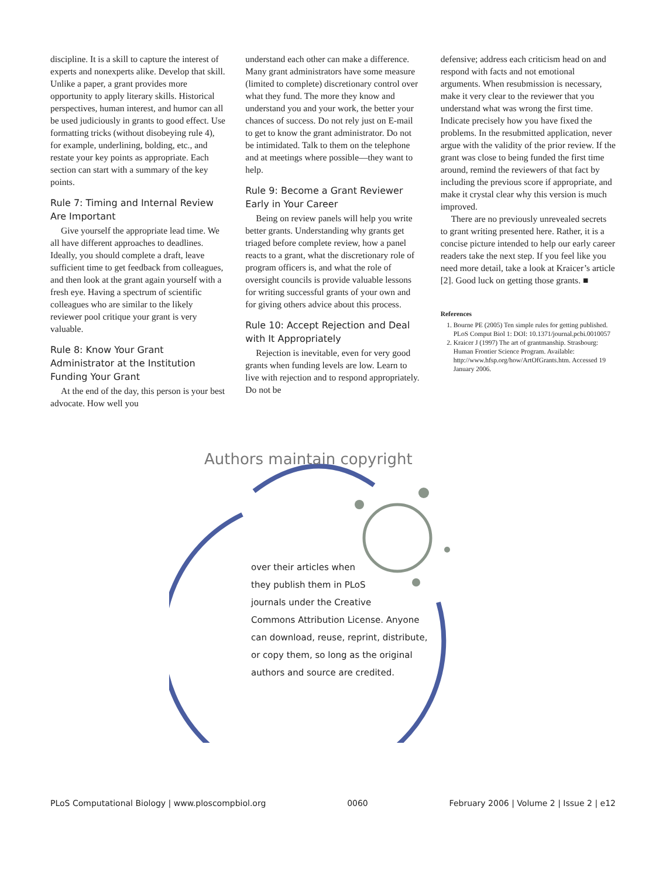discipline. It is a skill to capture the interest of experts and nonexperts alike. Develop that skill. Unlike a paper, a grant provides more opportunity to apply literary skills. Historical perspectives, human interest, and humor can all be used judiciously in grants to good effect. Use formatting tricks (without disobeying rule 4), for example, underlining, bolding, etc., and restate your key points as appropriate. Each section can start with a summary of the key points.
Rule 7: Timing and Internal Review Are Important
Give yourself the appropriate lead time. We all have different approaches to deadlines. Ideally, you should complete a draft, leave sufficient time to get feedback from colleagues, and then look at the grant again yourself with a fresh eye. Having a spectrum of scientific colleagues who are similar to the likely reviewer pool critique your grant is very valuable.
Rule 8: Know Your Grant Administrator at the Institution Funding Your Grant
At the end of the day, this person is your best advocate. How well you
understand each other can make a difference. Many grant administrators have some measure (limited to complete) discretionary control over what they fund. The more they know and understand you and your work, the better your chances of success. Do not rely just on E-mail to get to know the grant administrator. Do not be intimidated. Talk to them on the telephone and at meetings where possible—they want to help.
Rule 9: Become a Grant Reviewer Early in Your Career
Being on review panels will help you write better grants. Understanding why grants get triaged before complete review, how a panel reacts to a grant, what the discretionary role of program officers is, and what the role of oversight councils is provide valuable lessons for writing successful grants of your own and for giving others advice about this process.
Rule 10: Accept Rejection and Deal with It Appropriately
Rejection is inevitable, even for very good grants when funding levels are low. Learn to live with rejection and to respond appropriately. Do not be
defensive; address each criticism head on and respond with facts and not emotional arguments. When resubmission is necessary, make it very clear to the reviewer that you understand what was wrong the first time. Indicate precisely how you have fixed the problems. In the resubmitted application, never argue with the validity of the prior review. If the grant was close to being funded the first time around, remind the reviewers of that fact by including the previous score if appropriate, and make it crystal clear why this version is much improved.
There are no previously unrevealed secrets to grant writing presented here. Rather, it is a concise picture intended to help our early career readers take the next step. If you feel like you need more detail, take a look at Kraicer’s article [2]. Good luck on getting those grants. ■
References
1. Bourne PE (2005) Ten simple rules for getting published. PLoS Comput Biol 1: DOI: 10.1371/journal.pcbi.0010057
2. Kraicer J (1997) The art of grantmanship. Strasbourg: Human Frontier Science Program. Available: http://www.hfsp.org/how/ArtOfGrants.htm. Accessed 19 January 2006.
Authors maintain copyright
over their articles when
they publish them in PLoS
journals under the Creative
Commons Attribution License. Anyone
can download, reuse, reprint, distribute,
or copy them, so long as the original
authors and source are credited.
PLoS Computational Biology | www.ploscompbiol.org 0060 February 2006 | Volume 2 | Issue 2 | e12